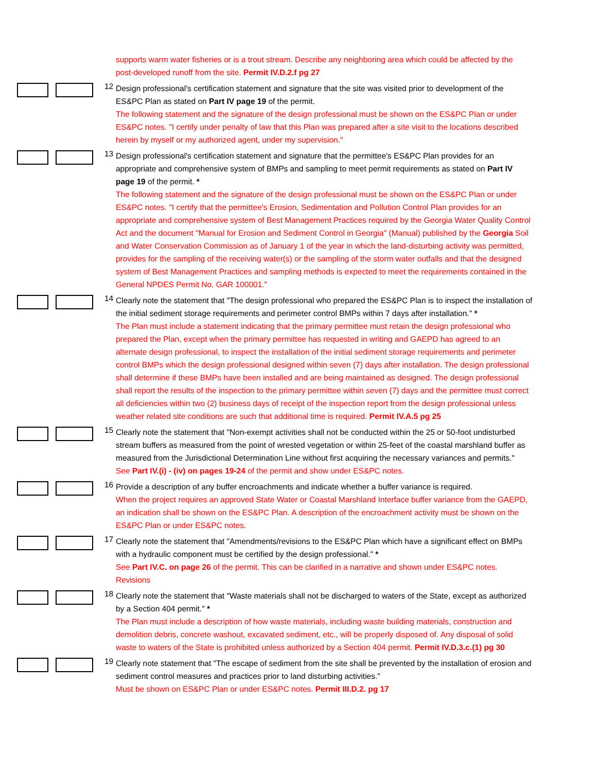supports warm water fisheries or is a trout stream. Describe any neighboring area which could be affected by the post-developed runoff from the site. Permit IV.D.2.f pg 27
12
Design professional's certification statement and signature that the site was visited prior to development of the ES&PC Plan as stated on Part IV page 19 of the permit.
The following statement and the signature of the design professional must be shown on the ES&PC Plan or under ES&PC notes. "I certify under penalty of law that this Plan was prepared after a site visit to the locations described herein by myself or my authorized agent, under my supervision."
13
Design professional's certification statement and signature that the permittee's ES&PC Plan provides for an appropriate and comprehensive system of BMPs and sampling to meet permit requirements as stated on Part IV page 19 of the permit. *
The following statement and the signature of the design professional must be shown on the ES&PC Plan or under ES&PC notes. "I certify that the permittee's Erosion, Sedimentation and Pollution Control Plan provides for an appropriate and comprehensive system of Best Management Practices required by the Georgia Water Quality Control Act and the document "Manual for Erosion and Sediment Control in Georgia" (Manual) published by the Georgia Soil and Water Conservation Commission as of January 1 of the year in which the land-disturbing activity was permitted, provides for the sampling of the receiving water(s) or the sampling of the storm water outfalls and that the designed system of Best Management Practices and sampling methods is expected to meet the requirements contained in the General NPDES Permit No. GAR 100001."
14
Clearly note the statement that "The design professional who prepared the ES&PC Plan is to inspect the installation of the initial sediment storage requirements and perimeter control BMPs within 7 days after installation." *
The Plan must include a statement indicating that the primary permittee must retain the design professional who prepared the Plan, except when the primary permittee has requested in writing and GAEPD has agreed to an alternate design professional, to inspect the installation of the initial sediment storage requirements and perimeter control BMPs which the design professional designed within seven (7) days after installation. The design professional shall determine if these BMPs have been installed and are being maintained as designed. The design professional shall report the results of the inspection to the primary permittee within seven (7) days and the permittee must correct all deficiencies within two (2) business days of receipt of the inspection report from the design professional unless weather related site conditions are such that additional time is required. Permit IV.A.5 pg 25
15
Clearly note the statement that "Non-exempt activities shall not be conducted within the 25 or 50-foot undisturbed stream buffers as measured from the point of wrested vegetation or within 25-feet of the coastal marshland buffer as measured from the Jurisdictional Determination Line without first acquiring the necessary variances and permits."
See Part IV.(i) - (iv) on pages 19-24 of the permit and show under ES&PC notes.
16
Provide a description of any buffer encroachments and indicate whether a buffer variance is required.
When the project requires an approved State Water or Coastal Marshland Interface buffer variance from the GAEPD, an indication shall be shown on the ES&PC Plan. A description of the encroachment activity must be shown on the ES&PC Plan or under ES&PC notes.
17
Clearly note the statement that "Amendments/revisions to the ES&PC Plan which have a significant effect on BMPs with a hydraulic component must be certified by the design professional." *
See Part IV.C. on page 26 of the permit. This can be clarified in a narrative and shown under ES&PC notes. Revisions
18
Clearly note the statement that "Waste materials shall not be discharged to waters of the State, except as authorized by a Section 404 permit." *
The Plan must include a description of how waste materials, including waste building materials, construction and demolition debris, concrete washout, excavated sediment, etc., will be properly disposed of. Any disposal of solid waste to waters of the State is prohibited unless authorized by a Section 404 permit. Permit IV.D.3.c.(1) pg 30
19
Clearly note statement that "The escape of sediment from the site shall be prevented by the installation of erosion and sediment control measures and practices prior to land disturbing activities."
Must be shown on ES&PC Plan or under ES&PC notes. Permit III.D.2. pg 17